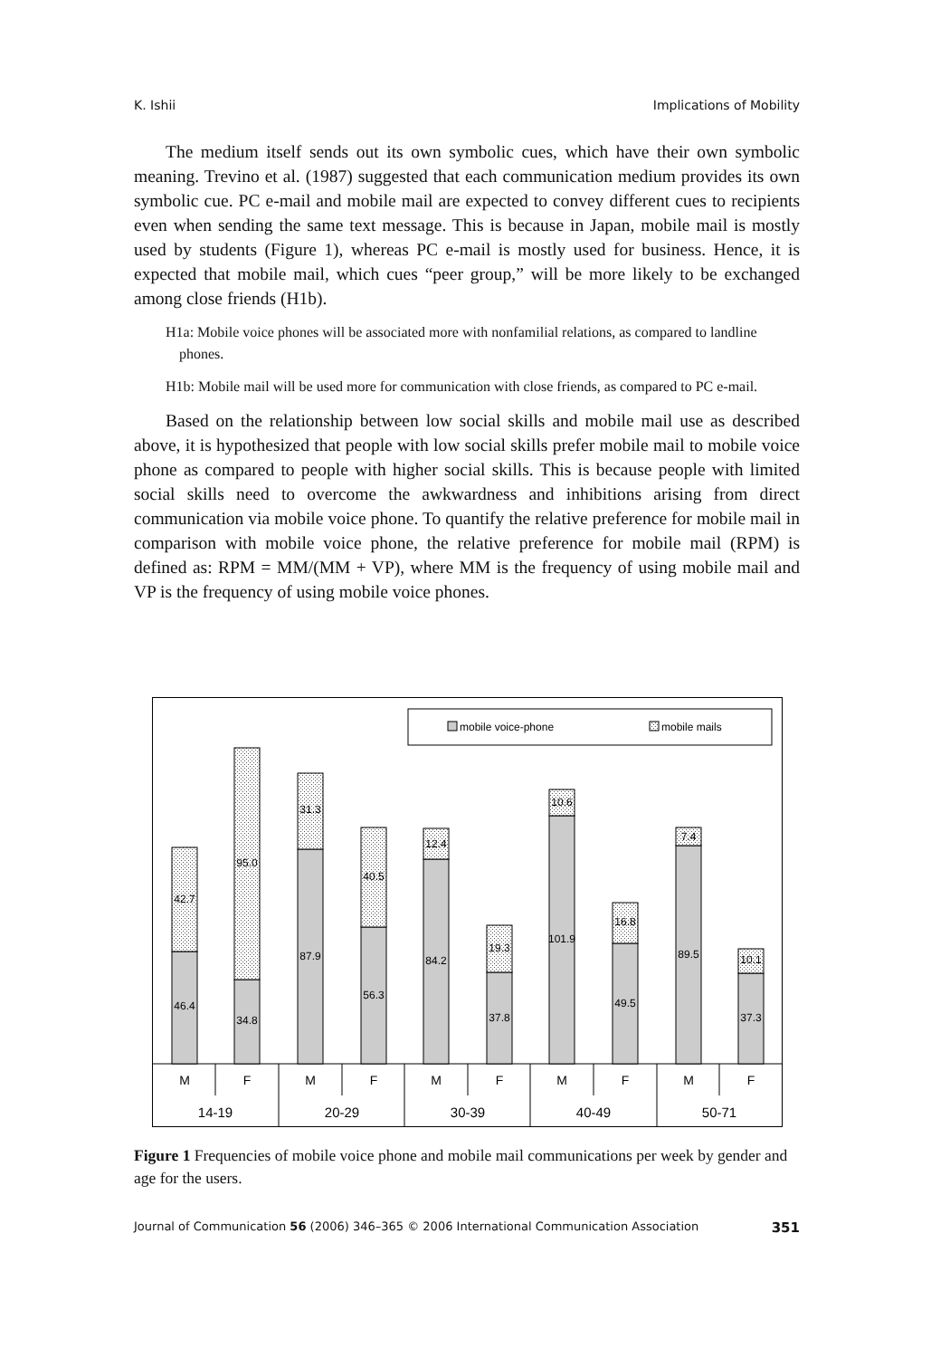K. Ishii Implications of Mobility
The medium itself sends out its own symbolic cues, which have their own symbolic meaning. Trevino et al. (1987) suggested that each communication medium provides its own symbolic cue. PC e-mail and mobile mail are expected to convey different cues to recipients even when sending the same text message. This is because in Japan, mobile mail is mostly used by students (Figure 1), whereas PC e-mail is mostly used for business. Hence, it is expected that mobile mail, which cues “peer group,” will be more likely to be exchanged among close friends (H1b).
H1a: Mobile voice phones will be associated more with nonfamilial relations, as compared to landline phones.
H1b: Mobile mail will be used more for communication with close friends, as compared to PC e-mail.
Based on the relationship between low social skills and mobile mail use as described above, it is hypothesized that people with low social skills prefer mobile mail to mobile voice phone as compared to people with higher social skills. This is because people with limited social skills need to overcome the awkwardness and inhibitions arising from direct communication via mobile voice phone. To quantify the relative preference for mobile mail in comparison with mobile voice phone, the relative preference for mobile mail (RPM) is defined as: RPM = MM/(MM + VP), where MM is the frequency of using mobile mail and VP is the frequency of using mobile voice phones.
mobile voice-phone
mobile mails
46.4
42.7
34.8
95.0
87.9
31.3
56.3
40.5
84.2
12.4
37.8
19.3
101.9
10.6
49.5
16.8
89.5
7.4
37.3
10.1
M
F
M
F
M
F
M
F
M
F
14-19
20-29
30-39
40-49
50-71
Figure 1 Frequencies of mobile voice phone and mobile mail communications per week by gender and age for the users.
Journal of Communication 56 (2006) 346–365 © 2006 International Communication Association 351